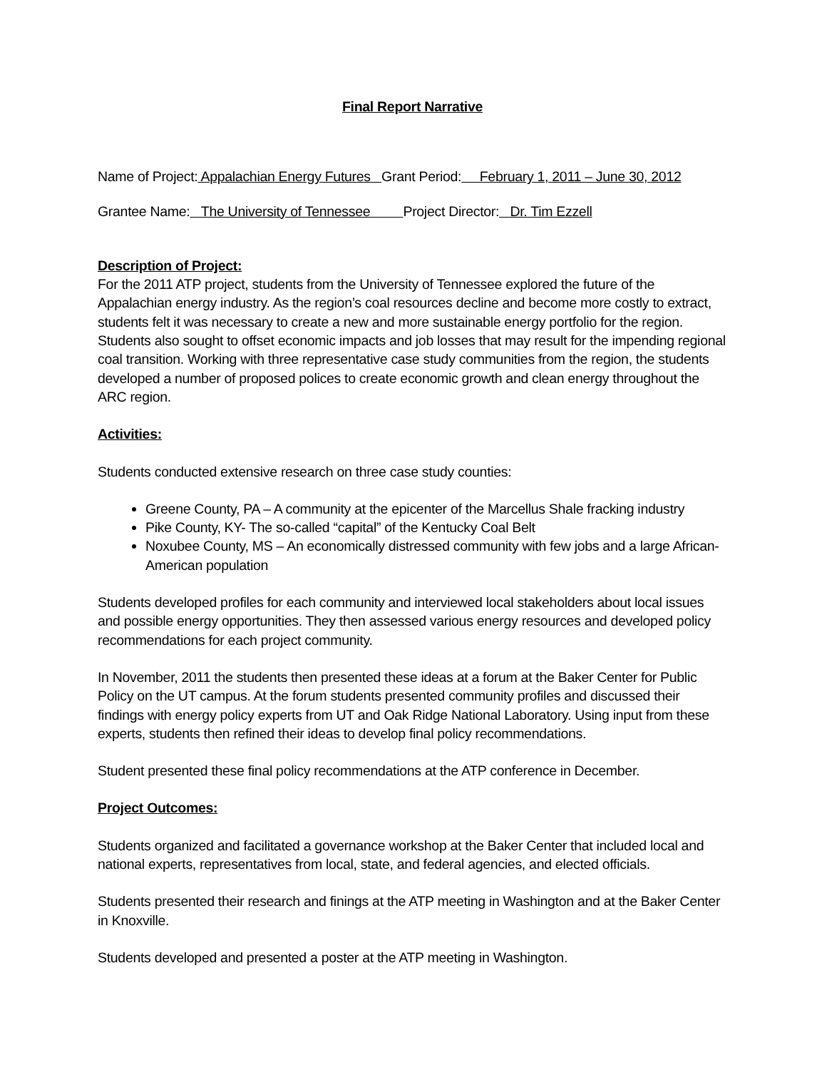Final Report Narrative
Name of Project: Appalachian Energy Futures Grant Period: February 1, 2011 – June 30, 2012
Grantee Name: The University of Tennessee Project Director: Dr. Tim Ezzell
Description of Project:
For the 2011 ATP project, students from the University of Tennessee explored the future of the Appalachian energy industry. As the region’s coal resources decline and become more costly to extract, students felt it was necessary to create a new and more sustainable energy portfolio for the region. Students also sought to offset economic impacts and job losses that may result for the impending regional coal transition. Working with three representative case study communities from the region, the students developed a number of proposed polices to create economic growth and clean energy throughout the ARC region.
Activities:
Students conducted extensive research on three case study counties:
Greene County, PA – A community at the epicenter of the Marcellus Shale fracking industry
Pike County, KY- The so-called “capital” of the Kentucky Coal Belt
Noxubee County, MS – An economically distressed community with few jobs and a large African-American population
Students developed profiles for each community and interviewed local stakeholders about local issues and possible energy opportunities. They then assessed various energy resources and developed policy recommendations for each project community.
In November, 2011 the students then presented these ideas at a forum at the Baker Center for Public Policy on the UT campus. At the forum students presented community profiles and discussed their findings with energy policy experts from UT and Oak Ridge National Laboratory. Using input from these experts, students then refined their ideas to develop final policy recommendations.
Student presented these final policy recommendations at the ATP conference in December.
Project Outcomes:
Students organized and facilitated a governance workshop at the Baker Center that included local and national experts, representatives from local, state, and federal agencies, and elected officials.
Students presented their research and finings at the ATP meeting in Washington and at the Baker Center in Knoxville.
Students developed and presented a poster at the ATP meeting in Washington.